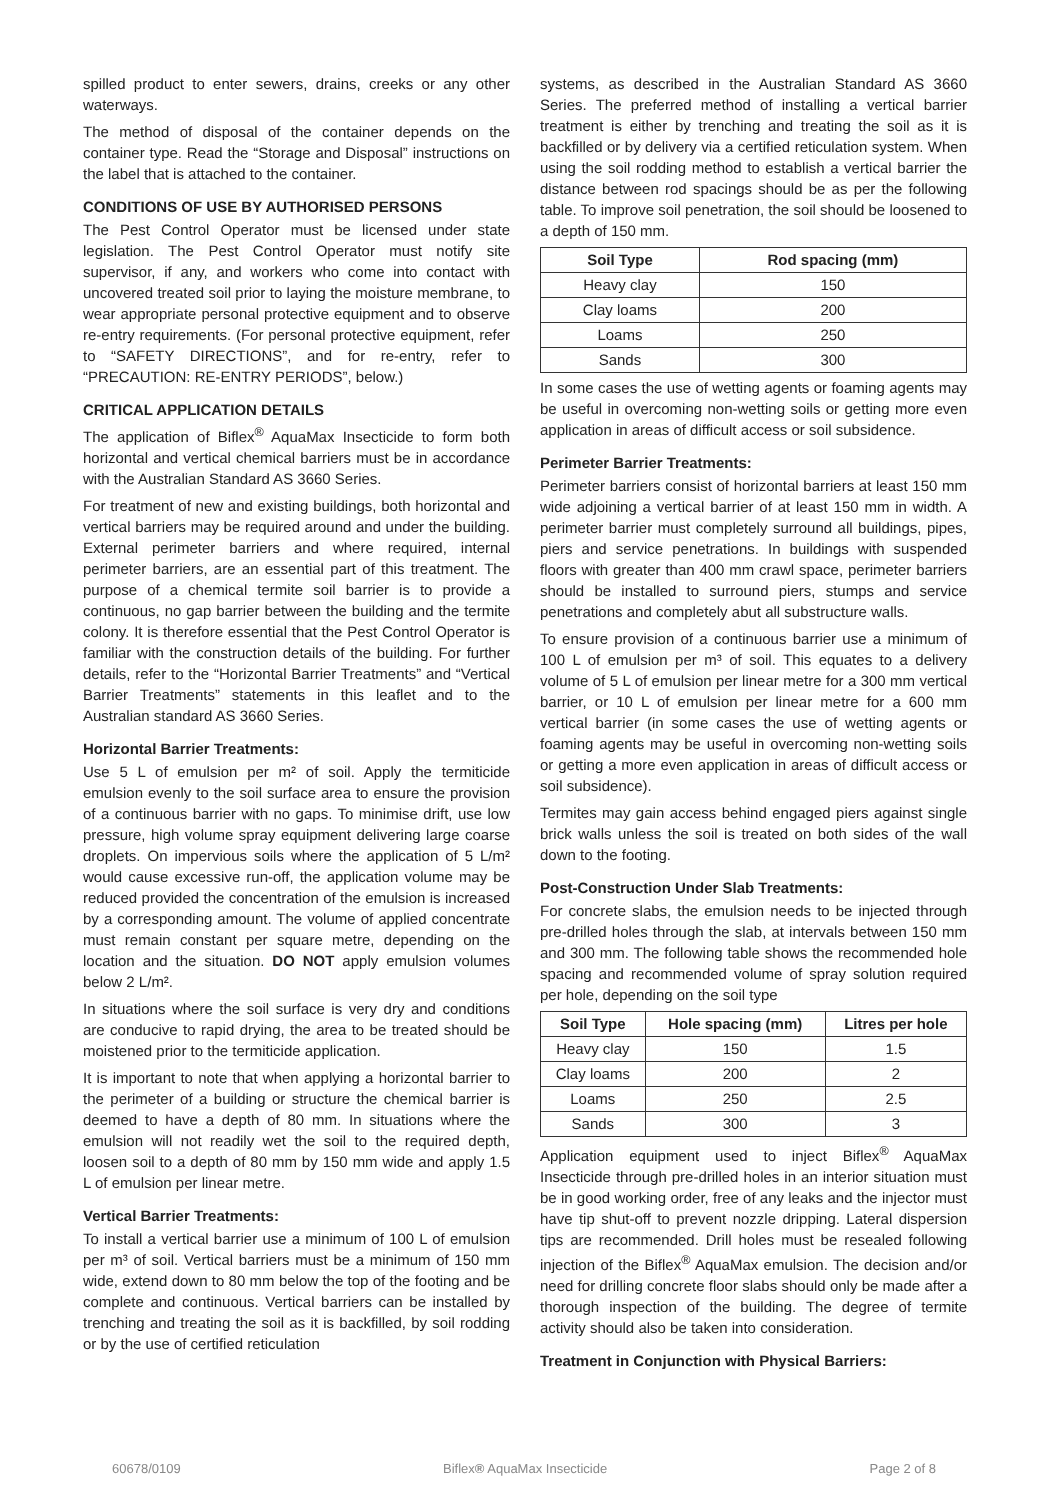spilled product to enter sewers, drains, creeks or any other waterways.
The method of disposal of the container depends on the container type. Read the “Storage and Disposal” instructions on the label that is attached to the container.
CONDITIONS OF USE BY AUTHORISED PERSONS
The Pest Control Operator must be licensed under state legislation. The Pest Control Operator must notify site supervisor, if any, and workers who come into contact with uncovered treated soil prior to laying the moisture membrane, to wear appropriate personal protective equipment and to observe re-entry requirements. (For personal protective equipment, refer to “SAFETY DIRECTIONS”, and for re-entry, refer to “PRECAUTION: RE-ENTRY PERIODS”, below.)
CRITICAL APPLICATION DETAILS
The application of Biflex<sup>®</sup> AquaMax Insecticide to form both horizontal and vertical chemical barriers must be in accordance with the Australian Standard AS 3660 Series.
For treatment of new and existing buildings, both horizontal and vertical barriers may be required around and under the building. External perimeter barriers and where required, internal perimeter barriers, are an essential part of this treatment. The purpose of a chemical termite soil barrier is to provide a continuous, no gap barrier between the building and the termite colony. It is therefore essential that the Pest Control Operator is familiar with the construction details of the building. For further details, refer to the “Horizontal Barrier Treatments” and “Vertical Barrier Treatments” statements in this leaflet and to the Australian standard AS 3660 Series.
Horizontal Barrier Treatments:
Use 5 L of emulsion per m² of soil. Apply the termiticide emulsion evenly to the soil surface area to ensure the provision of a continuous barrier with no gaps. To minimise drift, use low pressure, high volume spray equipment delivering large coarse droplets. On impervious soils where the application of 5 L/m² would cause excessive run-off, the application volume may be reduced provided the concentration of the emulsion is increased by a corresponding amount. The volume of applied concentrate must remain constant per square metre, depending on the location and the situation. DO NOT apply emulsion volumes below 2 L/m².
In situations where the soil surface is very dry and conditions are conducive to rapid drying, the area to be treated should be moistened prior to the termiticide application.
It is important to note that when applying a horizontal barrier to the perimeter of a building or structure the chemical barrier is deemed to have a depth of 80 mm. In situations where the emulsion will not readily wet the soil to the required depth, loosen soil to a depth of 80 mm by 150 mm wide and apply 1.5 L of emulsion per linear metre.
Vertical Barrier Treatments:
To install a vertical barrier use a minimum of 100 L of emulsion per m³ of soil. Vertical barriers must be a minimum of 150 mm wide, extend down to 80 mm below the top of the footing and be complete and continuous. Vertical barriers can be installed by trenching and treating the soil as it is backfilled, by soil rodding or by the use of certified reticulation
systems, as described in the Australian Standard AS 3660 Series. The preferred method of installing a vertical barrier treatment is either by trenching and treating the soil as it is backfilled or by delivery via a certified reticulation system. When using the soil rodding method to establish a vertical barrier the distance between rod spacings should be as per the following table. To improve soil penetration, the soil should be loosened to a depth of 150 mm.
| Soil Type | Rod spacing (mm) |
| --- | --- |
| Heavy clay | 150 |
| Clay loams | 200 |
| Loams | 250 |
| Sands | 300 |
In some cases the use of wetting agents or foaming agents may be useful in overcoming non-wetting soils or getting more even application in areas of difficult access or soil subsidence.
Perimeter Barrier Treatments:
Perimeter barriers consist of horizontal barriers at least 150 mm wide adjoining a vertical barrier of at least 150 mm in width. A perimeter barrier must completely surround all buildings, pipes, piers and service penetrations. In buildings with suspended floors with greater than 400 mm crawl space, perimeter barriers should be installed to surround piers, stumps and service penetrations and completely abut all substructure walls.
To ensure provision of a continuous barrier use a minimum of 100 L of emulsion per m³ of soil. This equates to a delivery volume of 5 L of emulsion per linear metre for a 300 mm vertical barrier, or 10 L of emulsion per linear metre for a 600 mm vertical barrier (in some cases the use of wetting agents or foaming agents may be useful in overcoming non-wetting soils or getting a more even application in areas of difficult access or soil subsidence).
Termites may gain access behind engaged piers against single brick walls unless the soil is treated on both sides of the wall down to the footing.
Post-Construction Under Slab Treatments:
For concrete slabs, the emulsion needs to be injected through pre-drilled holes through the slab, at intervals between 150 mm and 300 mm. The following table shows the recommended hole spacing and recommended volume of spray solution required per hole, depending on the soil type
| Soil Type | Hole spacing (mm) | Litres per hole |
| --- | --- | --- |
| Heavy clay | 150 | 1.5 |
| Clay loams | 200 | 2 |
| Loams | 250 | 2.5 |
| Sands | 300 | 3 |
Application equipment used to inject Biflex<sup>®</sup> AquaMax Insecticide through pre-drilled holes in an interior situation must be in good working order, free of any leaks and the injector must have tip shut-off to prevent nozzle dripping. Lateral dispersion tips are recommended. Drill holes must be resealed following injection of the Biflex<sup>®</sup> AquaMax emulsion. The decision and/or need for drilling concrete floor slabs should only be made after a thorough inspection of the building. The degree of termite activity should also be taken into consideration.
Treatment in Conjunction with Physical Barriers:
60678/0109 Biflex® AquaMax Insecticide Page 2 of 8